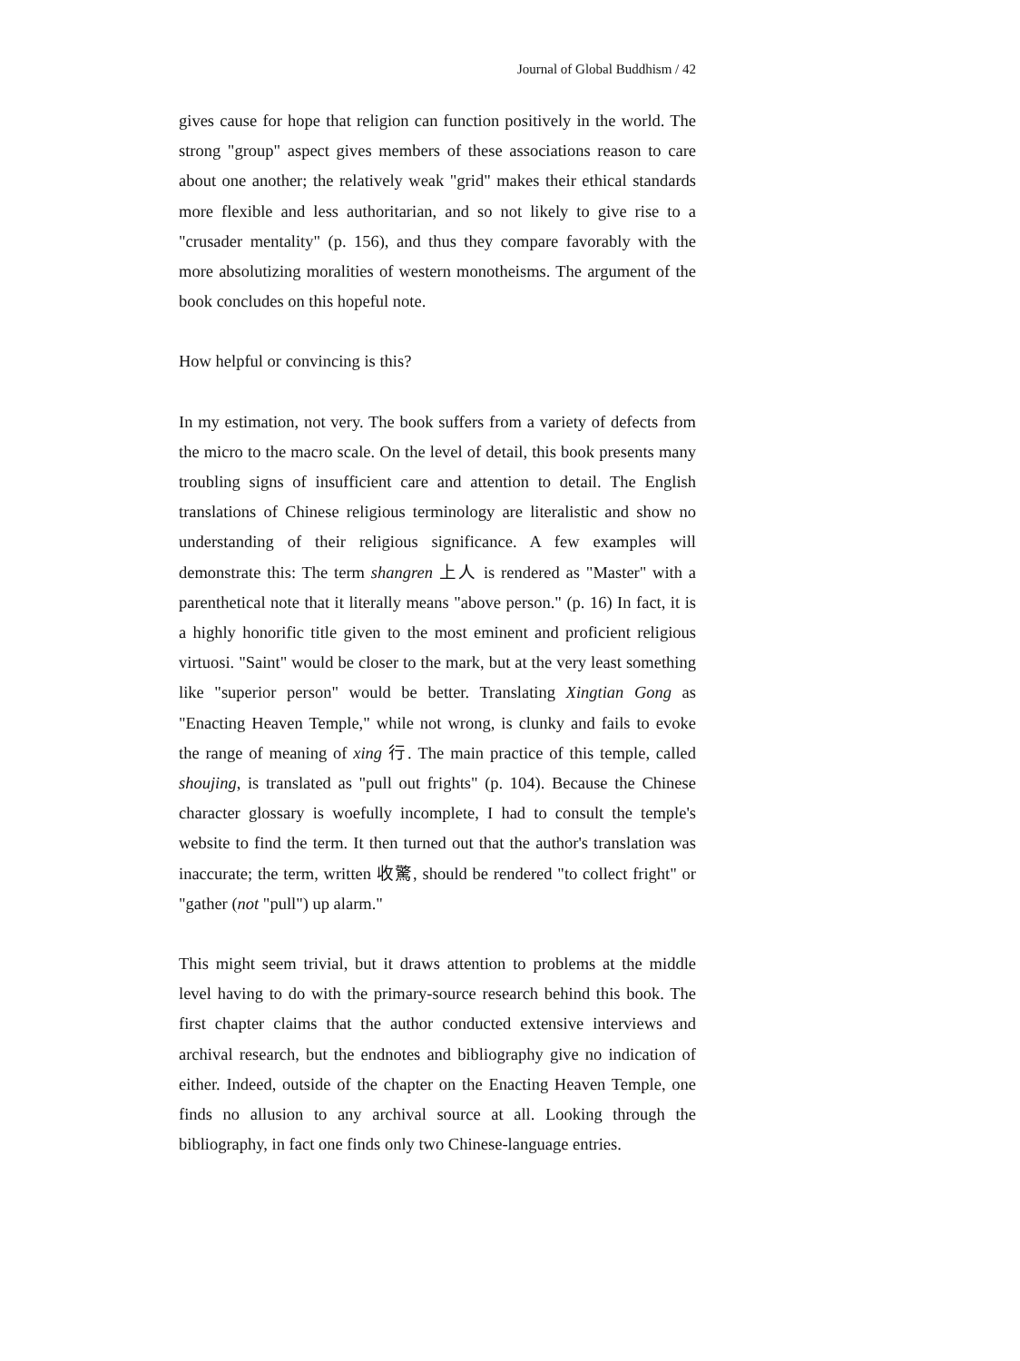Journal of Global Buddhism / 42
gives cause for hope that religion can function positively in the world. The strong "group" aspect gives members of these associations reason to care about one another; the relatively weak "grid" makes their ethical standards more flexible and less authoritarian, and so not likely to give rise to a "crusader mentality" (p. 156), and thus they compare favorably with the more absolutizing moralities of western monotheisms. The argument of the book concludes on this hopeful note.
How helpful or convincing is this?
In my estimation, not very. The book suffers from a variety of defects from the micro to the macro scale. On the level of detail, this book presents many troubling signs of insufficient care and attention to detail. The English translations of Chinese religious terminology are literalistic and show no understanding of their religious significance. A few examples will demonstrate this: The term shangren 上人 is rendered as "Master" with a parenthetical note that it literally means "above person." (p. 16) In fact, it is a highly honorific title given to the most eminent and proficient religious virtuosi. "Saint" would be closer to the mark, but at the very least something like "superior person" would be better. Translating Xingtian Gong as "Enacting Heaven Temple," while not wrong, is clunky and fails to evoke the range of meaning of xing 行. The main practice of this temple, called shoujing, is translated as "pull out frights" (p. 104). Because the Chinese character glossary is woefully incomplete, I had to consult the temple's website to find the term. It then turned out that the author's translation was inaccurate; the term, written 收驚, should be rendered "to collect fright" or "gather (not "pull") up alarm."
This might seem trivial, but it draws attention to problems at the middle level having to do with the primary-source research behind this book. The first chapter claims that the author conducted extensive interviews and archival research, but the endnotes and bibliography give no indication of either. Indeed, outside of the chapter on the Enacting Heaven Temple, one finds no allusion to any archival source at all. Looking through the bibliography, in fact one finds only two Chinese-language entries.